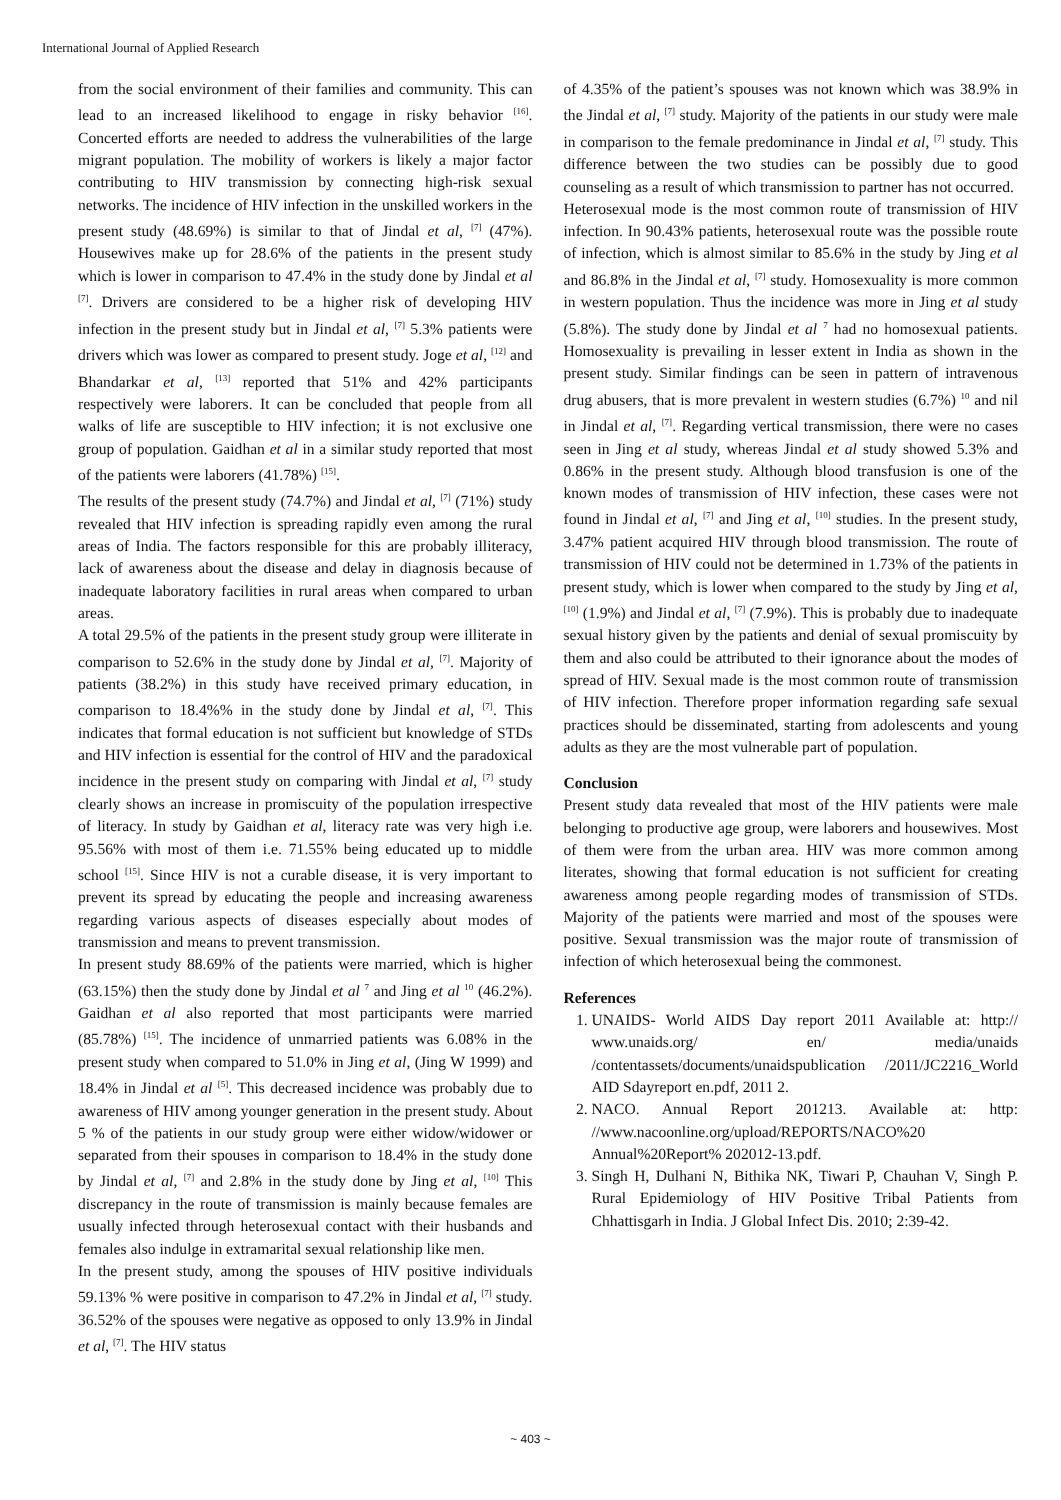International Journal of Applied Research
from the social environment of their families and community. This can lead to an increased likelihood to engage in risky behavior <sup>[16]</sup>. Concerted efforts are needed to address the vulnerabilities of the large migrant population. The mobility of workers is likely a major factor contributing to HIV transmission by connecting high-risk sexual networks. The incidence of HIV infection in the unskilled workers in the present study (48.69%) is similar to that of Jindal et al, <sup>[7]</sup> (47%). Housewives make up for 28.6% of the patients in the present study which is lower in comparison to 47.4% in the study done by Jindal et al <sup>[7]</sup>. Drivers are considered to be a higher risk of developing HIV infection in the present study but in Jindal et al, <sup>[7]</sup> 5.3% patients were drivers which was lower as compared to present study. Joge et al, <sup>[12]</sup> and Bhandarkar et al, <sup>[13]</sup> reported that 51% and 42% participants respectively were laborers. It can be concluded that people from all walks of life are susceptible to HIV infection; it is not exclusive one group of population. Gaidhan et al in a similar study reported that most of the patients were laborers (41.78%) <sup>[15]</sup>.
The results of the present study (74.7%) and Jindal et al, <sup>[7]</sup> (71%) study revealed that HIV infection is spreading rapidly even among the rural areas of India. The factors responsible for this are probably illiteracy, lack of awareness about the disease and delay in diagnosis because of inadequate laboratory facilities in rural areas when compared to urban areas.
A total 29.5% of the patients in the present study group were illiterate in comparison to 52.6% in the study done by Jindal et al, <sup>[7]</sup>. Majority of patients (38.2%) in this study have received primary education, in comparison to 18.4%% in the study done by Jindal et al, <sup>[7]</sup>. This indicates that formal education is not sufficient but knowledge of STDs and HIV infection is essential for the control of HIV and the paradoxical incidence in the present study on comparing with Jindal et al, <sup>[7]</sup> study clearly shows an increase in promiscuity of the population irrespective of literacy. In study by Gaidhan et al, literacy rate was very high i.e. 95.56% with most of them i.e. 71.55% being educated up to middle school <sup>[15]</sup>. Since HIV is not a curable disease, it is very important to prevent its spread by educating the people and increasing awareness regarding various aspects of diseases especially about modes of transmission and means to prevent transmission.
In present study 88.69% of the patients were married, which is higher (63.15%) then the study done by Jindal et al <sup>7</sup> and Jing et al <sup>10</sup> (46.2%). Gaidhan et al also reported that most participants were married (85.78%) <sup>[15]</sup>. The incidence of unmarried patients was 6.08% in the present study when compared to 51.0% in Jing et al, (Jing W 1999) and 18.4% in Jindal et al <sup>[5]</sup>. This decreased incidence was probably due to awareness of HIV among younger generation in the present study. About 5 % of the patients in our study group were either widow/widower or separated from their spouses in comparison to 18.4% in the study done by Jindal et al, <sup>[7]</sup> and 2.8% in the study done by Jing et al, <sup>[10]</sup> This discrepancy in the route of transmission is mainly because females are usually infected through heterosexual contact with their husbands and females also indulge in extramarital sexual relationship like men.
In the present study, among the spouses of HIV positive individuals 59.13% % were positive in comparison to 47.2% in Jindal et al, <sup>[7]</sup> study. 36.52% of the spouses were negative as opposed to only 13.9% in Jindal et al, <sup>[7]</sup>. The HIV status
of 4.35% of the patient’s spouses was not known which was 38.9% in the Jindal et al, <sup>[7]</sup> study. Majority of the patients in our study were male in comparison to the female predominance in Jindal et al, <sup>[7]</sup> study. This difference between the two studies can be possibly due to good counseling as a result of which transmission to partner has not occurred.
Heterosexual mode is the most common route of transmission of HIV infection. In 90.43% patients, heterosexual route was the possible route of infection, which is almost similar to 85.6% in the study by Jing et al and 86.8% in the Jindal et al, <sup>[7]</sup> study. Homosexuality is more common in western population. Thus the incidence was more in Jing et al study (5.8%). The study done by Jindal et al <sup>7</sup> had no homosexual patients. Homosexuality is prevailing in lesser extent in India as shown in the present study. Similar findings can be seen in pattern of intravenous drug abusers, that is more prevalent in western studies (6.7%) <sup>10</sup> and nil in Jindal et al, <sup>[7]</sup>. Regarding vertical transmission, there were no cases seen in Jing et al study, whereas Jindal et al study showed 5.3% and 0.86% in the present study. Although blood transfusion is one of the known modes of transmission of HIV infection, these cases were not found in Jindal et al, <sup>[7]</sup> and Jing et al, <sup>[10]</sup> studies. In the present study, 3.47% patient acquired HIV through blood transmission. The route of transmission of HIV could not be determined in 1.73% of the patients in present study, which is lower when compared to the study by Jing et al, <sup>[10]</sup> (1.9%) and Jindal et al, <sup>[7]</sup> (7.9%). This is probably due to inadequate sexual history given by the patients and denial of sexual promiscuity by them and also could be attributed to their ignorance about the modes of spread of HIV. Sexual made is the most common route of transmission of HIV infection. Therefore proper information regarding safe sexual practices should be disseminated, starting from adolescents and young adults as they are the most vulnerable part of population.
Conclusion
Present study data revealed that most of the HIV patients were male belonging to productive age group, were laborers and housewives. Most of them were from the urban area. HIV was more common among literates, showing that formal education is not sufficient for creating awareness among people regarding modes of transmission of STDs. Majority of the patients were married and most of the spouses were positive. Sexual transmission was the major route of transmission of infection of which heterosexual being the commonest.
References
1. UNAIDS- World AIDS Day report 2011 Available at: http:// www.unaids.org/ en/ media/unaids /contentassets/documents/unaidspublication /2011/JC2216_World AID Sdayreport en.pdf, 2011 2.
2. NACO. Annual Report 201213. Available at: http: //www.nacoonline.org/upload/REPORTS/NACO%20 Annual%20Report% 202012-13.pdf.
3. Singh H, Dulhani N, Bithika NK, Tiwari P, Chauhan V, Singh P. Rural Epidemiology of HIV Positive Tribal Patients from Chhattisgarh in India. J Global Infect Dis. 2010; 2:39-42.
~ 403 ~